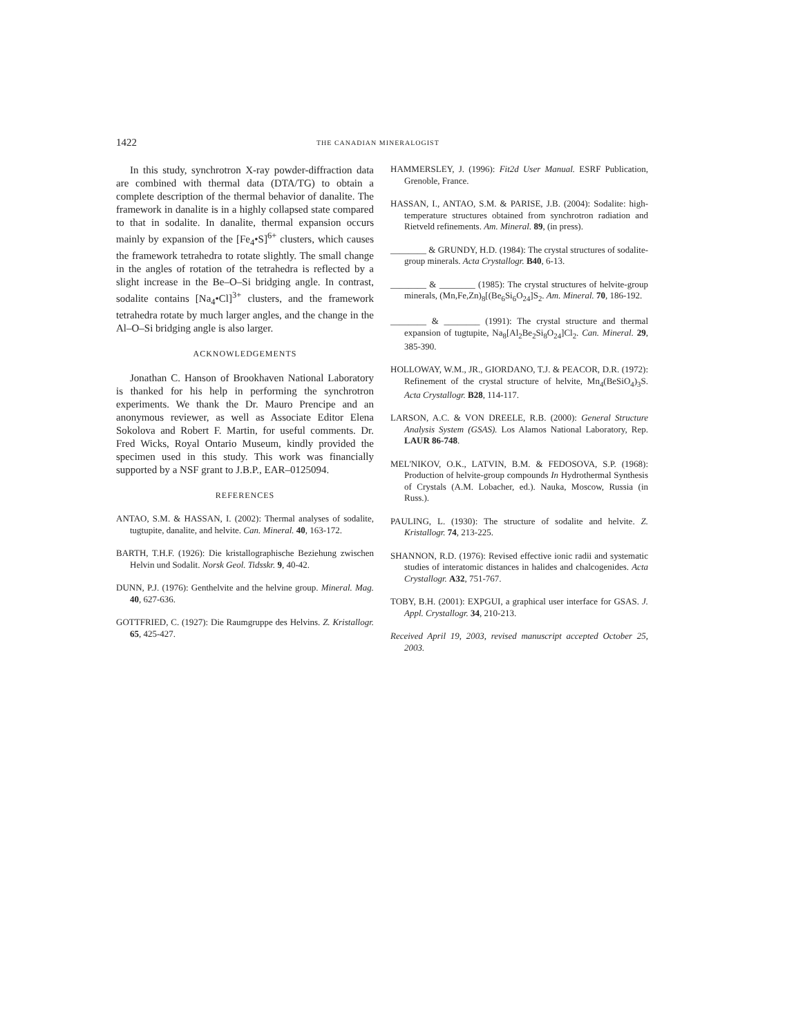1422 THE CANADIAN MINERALOGIST
In this study, synchrotron X-ray powder-diffraction data are combined with thermal data (DTA/TG) to obtain a complete description of the thermal behavior of danalite. The framework in danalite is in a highly collapsed state compared to that in sodalite. In danalite, thermal expansion occurs mainly by expansion of the [Fe<sub>4</sub>•S]<sup>6+</sup> clusters, which causes the framework tetrahedra to rotate slightly. The small change in the angles of rotation of the tetrahedra is reflected by a slight increase in the Be–O–Si bridging angle. In contrast, sodalite contains [Na<sub>4</sub>•Cl]<sup>3+</sup> clusters, and the framework tetrahedra rotate by much larger angles, and the change in the Al–O–Si bridging angle is also larger.
ACKNOWLEDGEMENTS
Jonathan C. Hanson of Brookhaven National Laboratory is thanked for his help in performing the synchrotron experiments. We thank the Dr. Mauro Prencipe and an anonymous reviewer, as well as Associate Editor Elena Sokolova and Robert F. Martin, for useful comments. Dr. Fred Wicks, Royal Ontario Museum, kindly provided the specimen used in this study. This work was financially supported by a NSF grant to J.B.P., EAR–0125094.
REFERENCES
ANTAO, S.M. & HASSAN, I. (2002): Thermal analyses of sodalite, tugtupite, danalite, and helvite. Can. Mineral. 40, 163-172.
BARTH, T.H.F. (1926): Die kristallographische Beziehung zwischen Helvin und Sodalit. Norsk Geol. Tidsskr. 9, 40-42.
DUNN, P.J. (1976): Genthelvite and the helvine group. Mineral. Mag. 40, 627-636.
GOTTFRIED, C. (1927): Die Raumgruppe des Helvins. Z. Kristallogr. 65, 425-427.
HAMMERSLEY, J. (1996): Fit2d User Manual. ESRF Publication, Grenoble, France.
HASSAN, I., ANTAO, S.M. & PARISE, J.B. (2004): Sodalite: high-temperature structures obtained from synchrotron radiation and Rietveld refinements. Am. Mineral. 89, (in press).
________ & GRUNDY, H.D. (1984): The crystal structures of sodalite-group minerals. Acta Crystallogr. B40, 6-13.
________ & ________ (1985): The crystal structures of helvite-group minerals, (Mn,Fe,Zn)<sub>8</sub>[(Be<sub>6</sub>Si<sub>6</sub>O<sub>24</sub>]S<sub>2</sub>. Am. Mineral. 70, 186-192.
________ & ________ (1991): The crystal structure and thermal expansion of tugtupite, Na<sub>8</sub>[Al<sub>2</sub>Be<sub>2</sub>Si<sub>8</sub>O<sub>24</sub>]Cl<sub>2</sub>. Can. Mineral. 29, 385-390.
HOLLOWAY, W.M., JR., GIORDANO, T.J. & PEACOR, D.R. (1972): Refinement of the crystal structure of helvite, Mn<sub>4</sub>(BeSiO<sub>4</sub>)<sub>3</sub>S. Acta Crystallogr. B28, 114-117.
LARSON, A.C. & VON DREELE, R.B. (2000): General Structure Analysis System (GSAS). Los Alamos National Laboratory, Rep. LAUR 86-748.
MEL'NIKOV, O.K., LATVIN, B.M. & FEDOSOVA, S.P. (1968): Production of helvite-group compounds In Hydrothermal Synthesis of Crystals (A.M. Lobacher, ed.). Nauka, Moscow, Russia (in Russ.).
PAULING, L. (1930): The structure of sodalite and helvite. Z. Kristallogr. 74, 213-225.
SHANNON, R.D. (1976): Revised effective ionic radii and systematic studies of interatomic distances in halides and chalcogenides. Acta Crystallogr. A32, 751-767.
TOBY, B.H. (2001): EXPGUI, a graphical user interface for GSAS. J. Appl. Crystallogr. 34, 210-213.
Received April 19, 2003, revised manuscript accepted October 25, 2003.